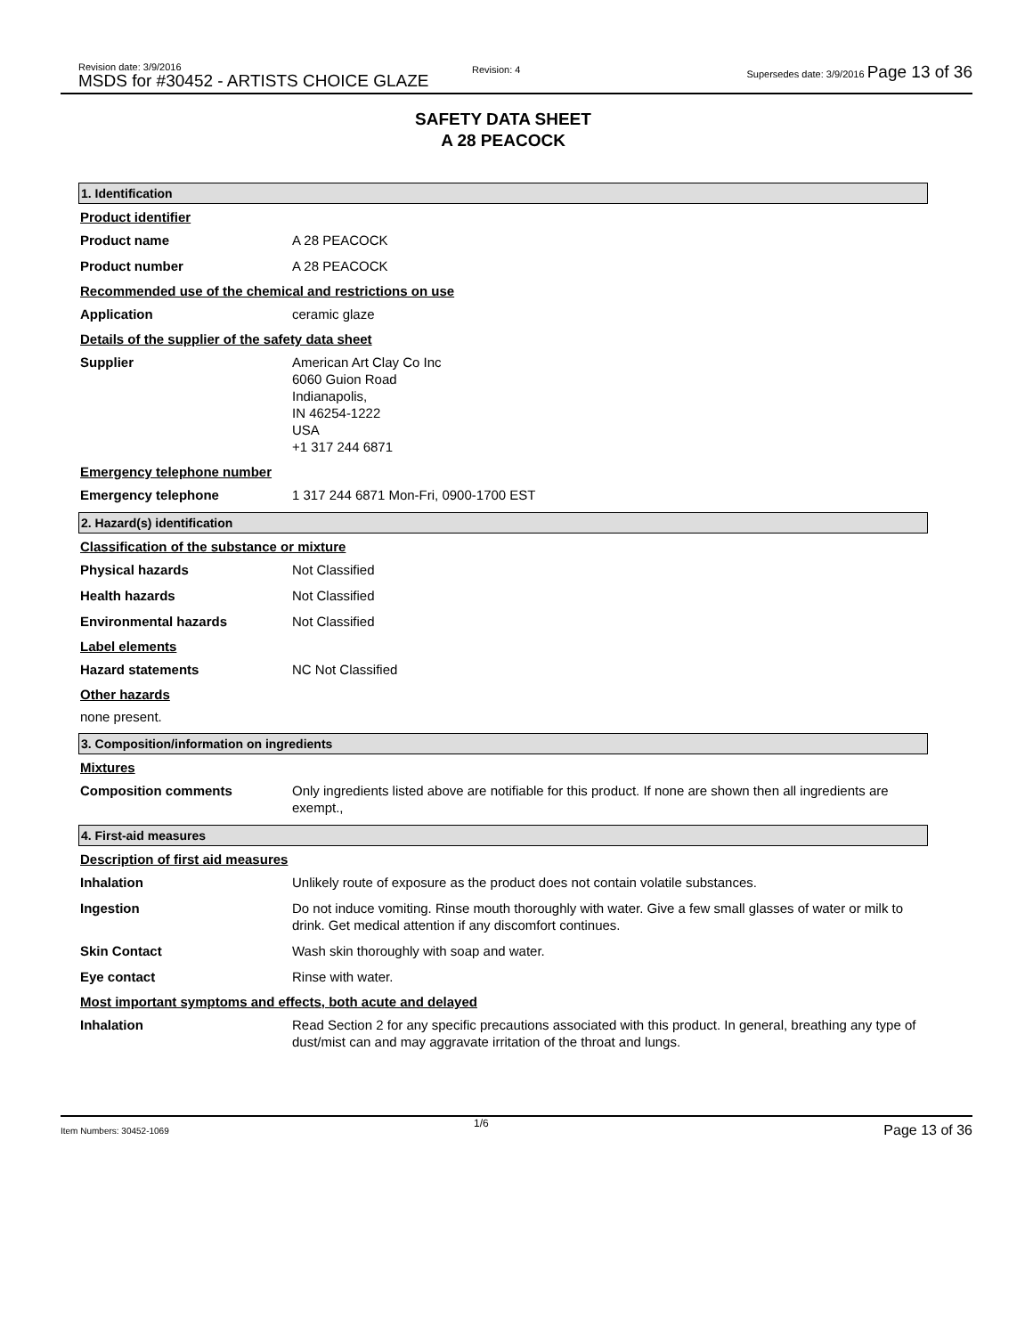Revision date: 3/9/2016
MSDS for #30452 - ARTISTS CHOICE GLAZE
Revision: 4
Supersedes date: 3/9/2016 Page 13 of 36
SAFETY DATA SHEET
A 28 PEACOCK
1. Identification
Product identifier
Product name A 28 PEACOCK
Product number A 28 PEACOCK
Recommended use of the chemical and restrictions on use
Application ceramic glaze
Details of the supplier of the safety data sheet
Supplier American Art Clay Co Inc
6060 Guion Road
Indianapolis,
IN 46254-1222
USA
+1 317 244 6871
Emergency telephone number
Emergency telephone 1 317 244 6871 Mon-Fri, 0900-1700 EST
2. Hazard(s) identification
Classification of the substance or mixture
Physical hazards Not Classified
Health hazards Not Classified
Environmental hazards Not Classified
Label elements
Hazard statements NC Not Classified
Other hazards
none present.
3. Composition/information on ingredients
Mixtures
Composition comments Only ingredients listed above are notifiable for this product. If none are shown then all ingredients are exempt.,
4. First-aid measures
Description of first aid measures
Inhalation Unlikely route of exposure as the product does not contain volatile substances.
Ingestion Do not induce vomiting. Rinse mouth thoroughly with water. Give a few small glasses of water or milk to drink. Get medical attention if any discomfort continues.
Skin Contact Wash skin thoroughly with soap and water.
Eye contact Rinse with water.
Most important symptoms and effects, both acute and delayed
Inhalation Read Section 2 for any specific precautions associated with this product. In general, breathing any type of dust/mist can and may aggravate irritation of the throat and lungs.
Item Numbers: 30452-1069
1/6 Page 13 of 36